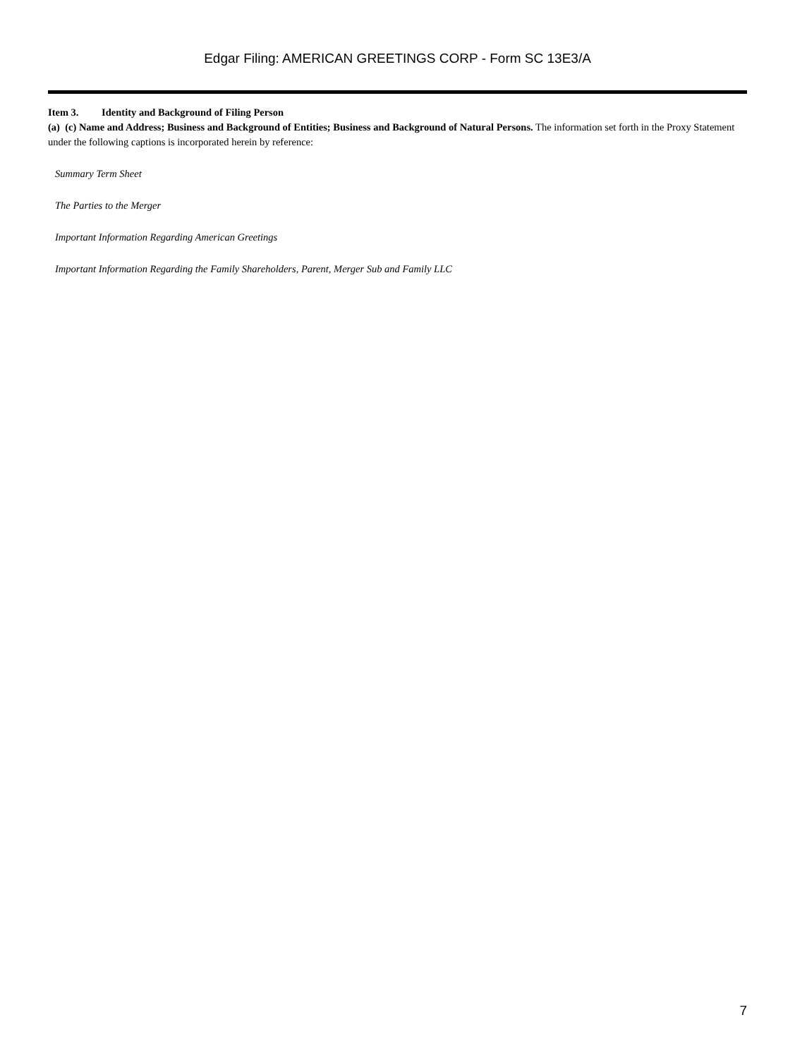Edgar Filing: AMERICAN GREETINGS CORP - Form SC 13E3/A
Item 3. Identity and Background of Filing Person
(a) (c) Name and Address; Business and Background of Entities; Business and Background of Natural Persons. The information set forth in the Proxy Statement under the following captions is incorporated herein by reference:
Summary Term Sheet
The Parties to the Merger
Important Information Regarding American Greetings
Important Information Regarding the Family Shareholders, Parent, Merger Sub and Family LLC
7